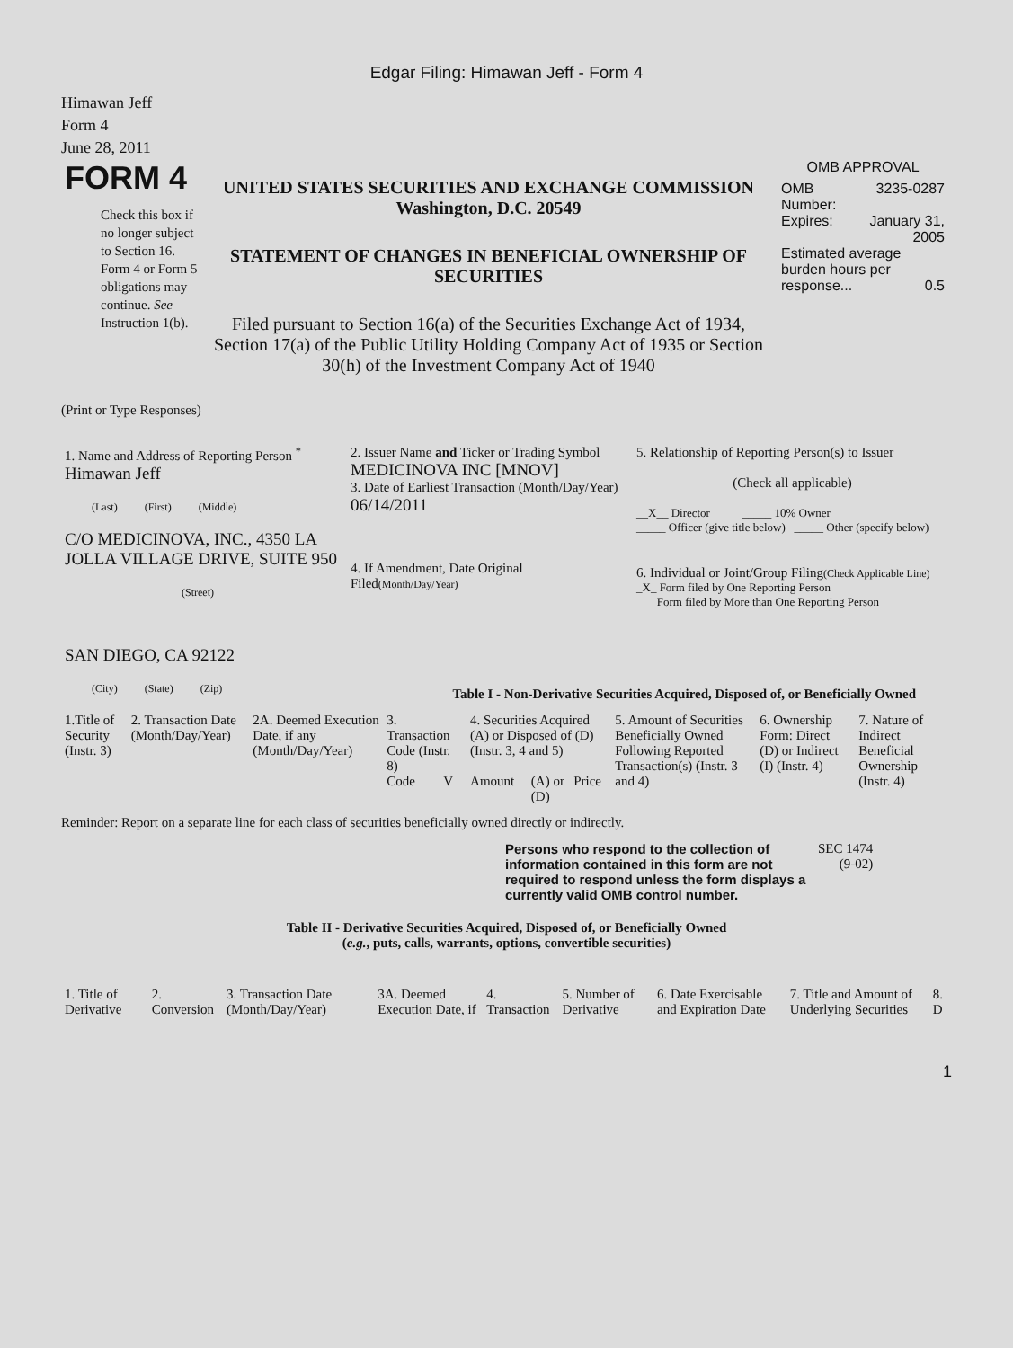Edgar Filing: Himawan Jeff - Form 4
Himawan Jeff
Form 4
June 28, 2011
| FORM 4 Check this box if no longer subject to Section 16. Form 4 or Form 5 obligations may continue. See Instruction 1(b). | UNITED STATES SECURITIES AND EXCHANGE COMMISSION Washington, D.C. 20549 STATEMENT OF CHANGES IN BENEFICIAL OWNERSHIP OF SECURITIES Filed pursuant to Section 16(a) of the Securities Exchange Act of 1934, Section 17(a) of the Public Utility Holding Company Act of 1935 or Section 30(h) of the Investment Company Act of 1940 | OMB APPROVAL / OMB Number: / 3235-0287 / / Expires: / January 31, 2005 / / Estimated average burden hours per response... 0.5 / / |
(Print or Type Responses)
| 1. Name and Address of Reporting Person <sup>*</sup> Himawan Jeff (Last) (First) (Middle) C/O MEDICINOVA, INC., 4350 LA JOLLA VILLAGE DRIVE, SUITE 950 (Street) SAN DIEGO, CA 92122 (City) (State) (Zip) | 2. Issuer Name and Ticker or Trading Symbol MEDICINOVA INC [MNOV] 3. Date of Earliest Transaction (Month/Day/Year) 06/14/2011 4. If Amendment, Date Original Filed (Month/Day/Year) | 5. Relationship of Reporting Person(s) to Issuer (Check all applicable) __X__ Director _____ 10% Owner _____ Officer (give title below) _____ Other (specify below) 6. Individual or Joint/Group Filing (Check Applicable Line) _X_ Form filed by One Reporting Person ___ Form filed by More than One Reporting Person |
Table I - Non-Derivative Securities Acquired, Disposed of, or Beneficially Owned
| 1.Title of Security (Instr. 3) | 2. Transaction Date (Month/Day/Year) | 2A. Deemed Execution Date, if any (Month/Day/Year) | 3. Transaction Code (Instr. 8) | | 4. Securities Acquired (A) or Disposed of (D) (Instr. 3, 4 and 5) | | | 5. Amount of Securities Beneficially Owned Following Reported Transaction(s) (Instr. 3 and 4) | 6. Ownership Form: Direct (D) or Indirect (I) (Instr. 4) | 7. Nature of Indirect Beneficial Ownership (Instr. 4) |
| | | | Code | V | Amount | (A) or (D) | Price | | | |
Reminder: Report on a separate line for each class of securities beneficially owned directly or indirectly.
| Persons who respond to the collection of information contained in this form are not required to respond unless the form displays a currently valid OMB control number. | SEC 1474 (9-02) |
Table II - Derivative Securities Acquired, Disposed of, or Beneficially Owned
(e.g., puts, calls, warrants, options, convertible securities)
| 1. Title of Derivative | 2. Conversion | 3. Transaction Date (Month/Day/Year) | 3A. Deemed Execution Date, if | 4. Transaction | 5. Number of Derivative | 6. Date Exercisable and Expiration Date | 7. Title and Amount of Underlying Securities | 8. D |
1